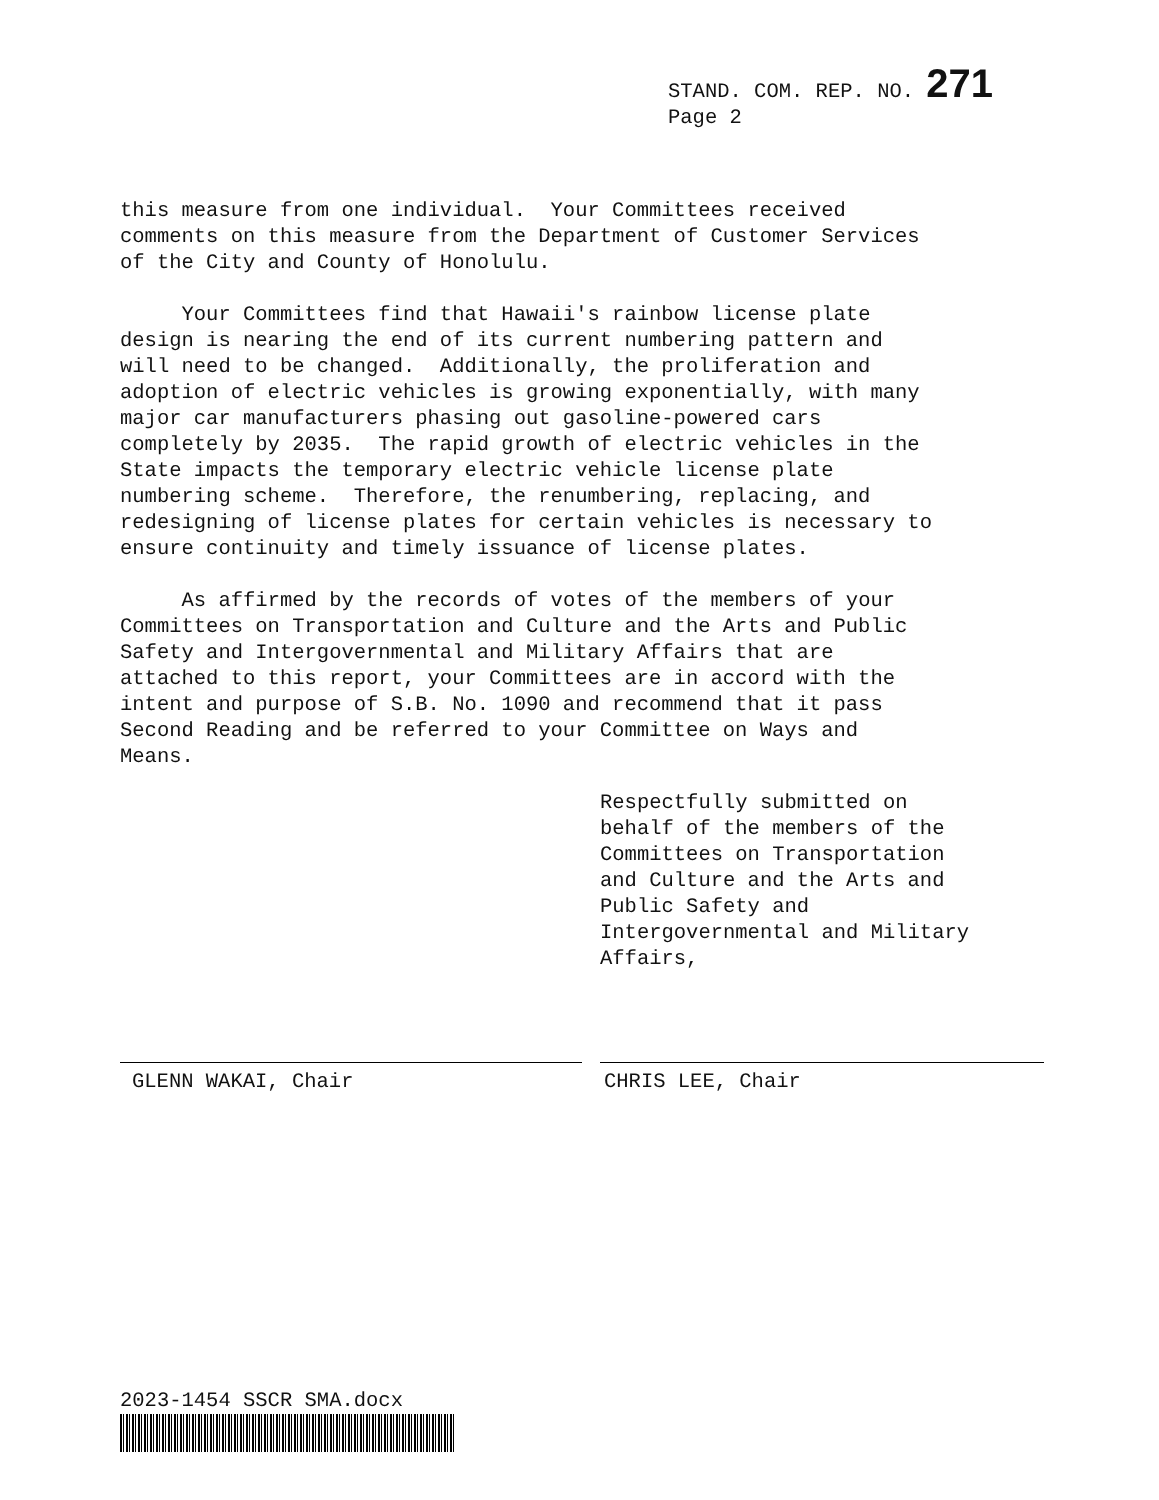STAND. COM. REP. NO. 271
Page 2
this measure from one individual. Your Committees received comments on this measure from the Department of Customer Services of the City and County of Honolulu.
Your Committees find that Hawaii's rainbow license plate design is nearing the end of its current numbering pattern and will need to be changed. Additionally, the proliferation and adoption of electric vehicles is growing exponentially, with many major car manufacturers phasing out gasoline-powered cars completely by 2035. The rapid growth of electric vehicles in the State impacts the temporary electric vehicle license plate numbering scheme. Therefore, the renumbering, replacing, and redesigning of license plates for certain vehicles is necessary to ensure continuity and timely issuance of license plates.
As affirmed by the records of votes of the members of your Committees on Transportation and Culture and the Arts and Public Safety and Intergovernmental and Military Affairs that are attached to this report, your Committees are in accord with the intent and purpose of S.B. No. 1090 and recommend that it pass Second Reading and be referred to your Committee on Ways and Means.
Respectfully submitted on behalf of the members of the Committees on Transportation and Culture and the Arts and Public Safety and Intergovernmental and Military Affairs,
GLENN WAKAI, Chair CHRIS LEE, Chair
2023-1454 SSCR SMA.docx